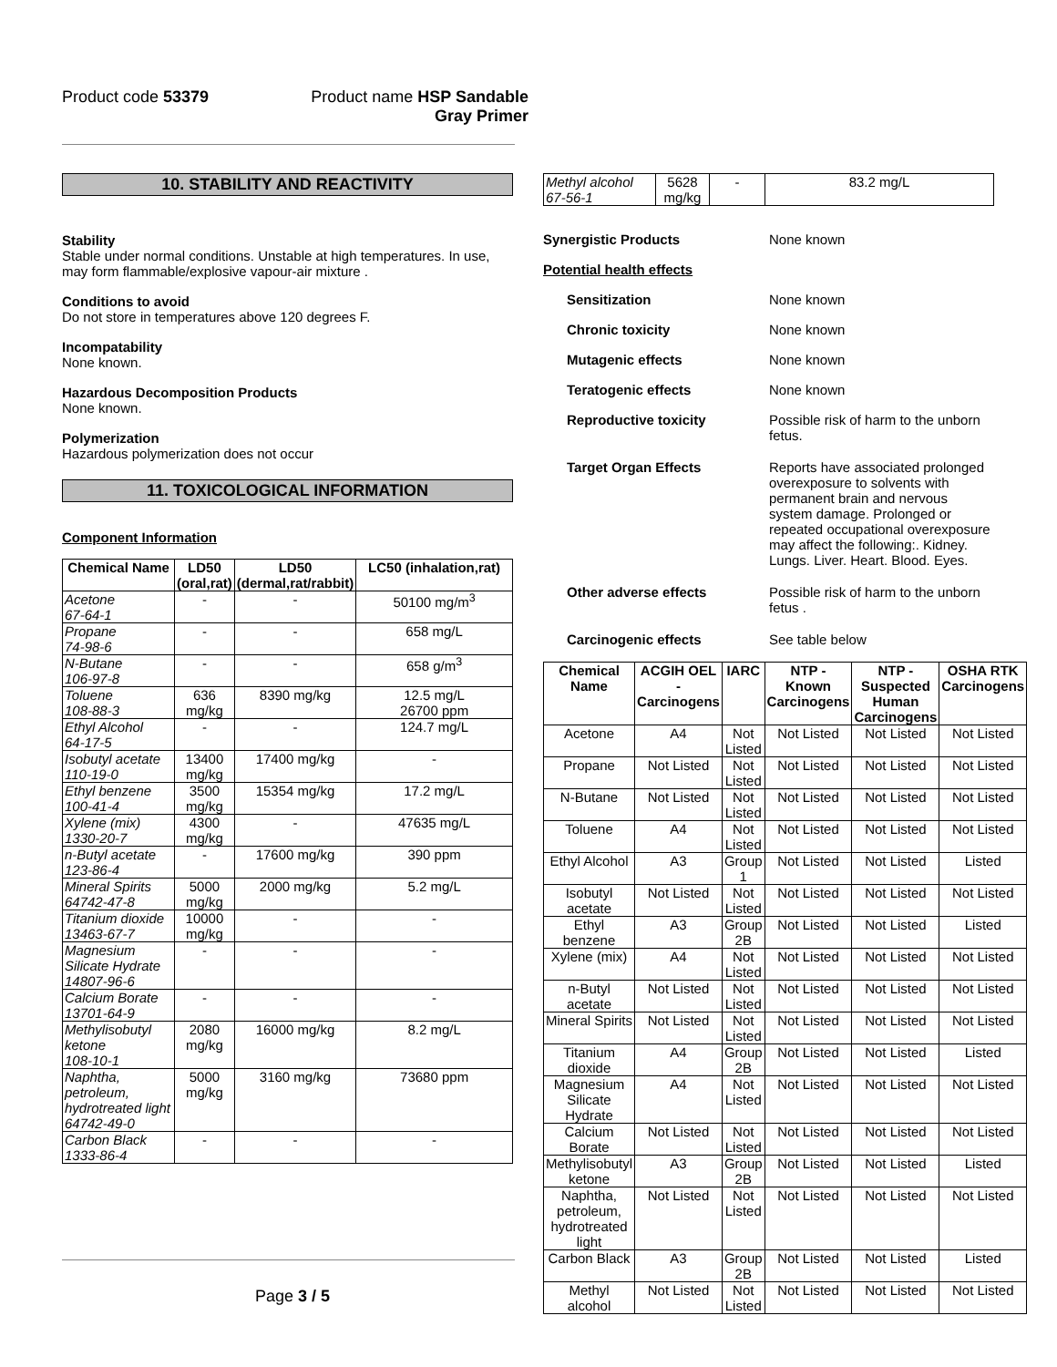Product code 53379
Product name HSP Sandable Gray Primer
10. STABILITY AND REACTIVITY
Stability
Stable under normal conditions. Unstable at high temperatures. In use, may form flammable/explosive vapour-air mixture .
Conditions to avoid
Do not store in temperatures above 120 degrees F.
Incompatability
None known.
Hazardous Decomposition Products
None known.
Polymerization
Hazardous polymerization does not occur
11. TOXICOLOGICAL INFORMATION
Component Information
| Chemical Name | LD50 (oral,rat) | LD50 (dermal,rat/rabbit) | LC50 (inhalation,rat) |
| --- | --- | --- | --- |
| Acetone 67-64-1 | - | - | 50100 mg/m<sup>3</sup> |
| Propane 74-98-6 | - | - | 658 mg/L |
| N-Butane 106-97-8 | - | - | 658 g/m<sup>3</sup> |
| Toluene 108-88-3 | 636 mg/kg | 8390 mg/kg | 12.5 mg/L 26700 ppm |
| Ethyl Alcohol 64-17-5 | - | - | 124.7 mg/L |
| Isobutyl acetate 110-19-0 | 13400 mg/kg | 17400 mg/kg | - |
| Ethyl benzene 100-41-4 | 3500 mg/kg | 15354 mg/kg | 17.2 mg/L |
| Xylene (mix) 1330-20-7 | 4300 mg/kg | - | 47635 mg/L |
| n-Butyl acetate 123-86-4 | - | 17600 mg/kg | 390 ppm |
| Mineral Spirits 64742-47-8 | 5000 mg/kg | 2000 mg/kg | 5.2 mg/L |
| Titanium dioxide 13463-67-7 | 10000 mg/kg | - | - |
| Magnesium Silicate Hydrate 14807-96-6 | - | - | - |
| Calcium Borate 13701-64-9 | - | - | - |
| Methylisobutyl ketone 108-10-1 | 2080 mg/kg | 16000 mg/kg | 8.2 mg/L |
| Naphtha, petroleum, hydrotreated light 64742-49-0 | 5000 mg/kg | 3160 mg/kg | 73680 ppm |
| Carbon Black 1333-86-4 | - | - | - |
| Methyl alcohol 67-56-1 | 5628 mg/kg | - | 83.2 mg/L |
Synergistic Products None known
Potential health effects
Sensitization None known
Chronic toxicity None known
Mutagenic effects None known
Teratogenic effects None known
Reproductive toxicity Possible risk of harm to the unborn fetus.
Target Organ Effects Reports have associated prolonged overexposure to solvents with permanent brain and nervous system damage. Prolonged or repeated occupational overexposure may affect the following:. Kidney. Lungs. Liver. Heart. Blood. Eyes.
Other adverse effects Possible risk of harm to the unborn fetus .
Carcinogenic effects See table below
| Chemical Name | ACGIH OEL - Carcinogens | IARC | NTP - Known Carcinogens | NTP - Suspected Human Carcinogens | OSHA RTK Carcinogens |
| --- | --- | --- | --- | --- | --- |
| Acetone | A4 | Not Listed | Not Listed | Not Listed | Not Listed |
| Propane | Not Listed | Not Listed | Not Listed | Not Listed | Not Listed |
| N-Butane | Not Listed | Not Listed | Not Listed | Not Listed | Not Listed |
| Toluene | A4 | Not Listed | Not Listed | Not Listed | Not Listed |
| Ethyl Alcohol | A3 | Group 1 | Not Listed | Not Listed | Listed |
| Isobutyl acetate | Not Listed | Not Listed | Not Listed | Not Listed | Not Listed |
| Ethyl benzene | A3 | Group 2B | Not Listed | Not Listed | Listed |
| Xylene (mix) | A4 | Not Listed | Not Listed | Not Listed | Not Listed |
| n-Butyl acetate | Not Listed | Not Listed | Not Listed | Not Listed | Not Listed |
| Mineral Spirits | Not Listed | Not Listed | Not Listed | Not Listed | Not Listed |
| Titanium dioxide | A4 | Group 2B | Not Listed | Not Listed | Listed |
| Magnesium Silicate Hydrate | A4 | Not Listed | Not Listed | Not Listed | Not Listed |
| Calcium Borate | Not Listed | Not Listed | Not Listed | Not Listed | Not Listed |
| Methylisobutyl ketone | A3 | Group 2B | Not Listed | Not Listed | Listed |
| Naphtha, petroleum, hydrotreated light | Not Listed | Not Listed | Not Listed | Not Listed | Not Listed |
| Carbon Black | A3 | Group 2B | Not Listed | Not Listed | Listed |
| Methyl alcohol | Not Listed | Not Listed | Not Listed | Not Listed | Not Listed |
Page 3 / 5